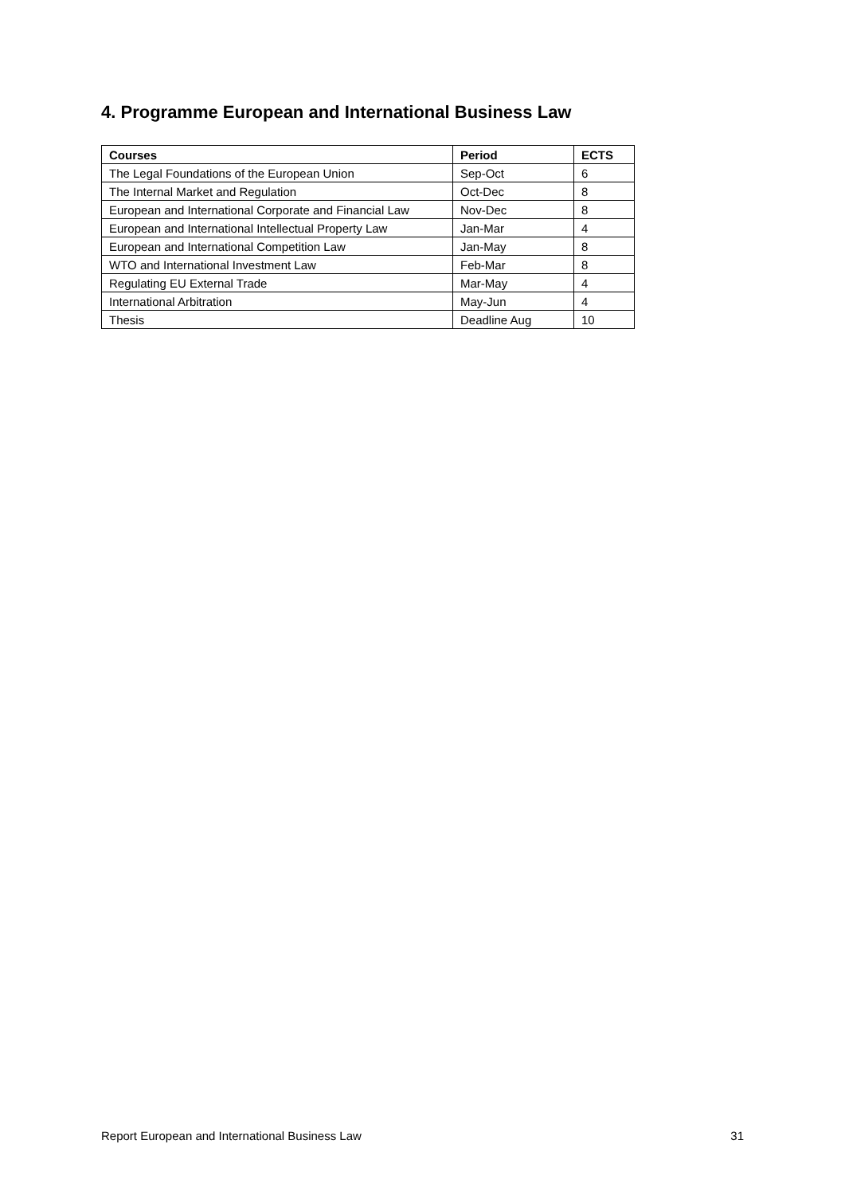4. Programme European and International Business Law
| Courses | Period | ECTS |
| --- | --- | --- |
| The Legal Foundations of the European Union | Sep-Oct | 6 |
| The Internal Market and Regulation | Oct-Dec | 8 |
| European and International Corporate and Financial Law | Nov-Dec | 8 |
| European and International Intellectual Property Law | Jan-Mar | 4 |
| European and International Competition Law | Jan-May | 8 |
| WTO and International Investment Law | Feb-Mar | 8 |
| Regulating EU External Trade | Mar-May | 4 |
| International Arbitration | May-Jun | 4 |
| Thesis | Deadline Aug | 10 |
Report European and International Business Law 31